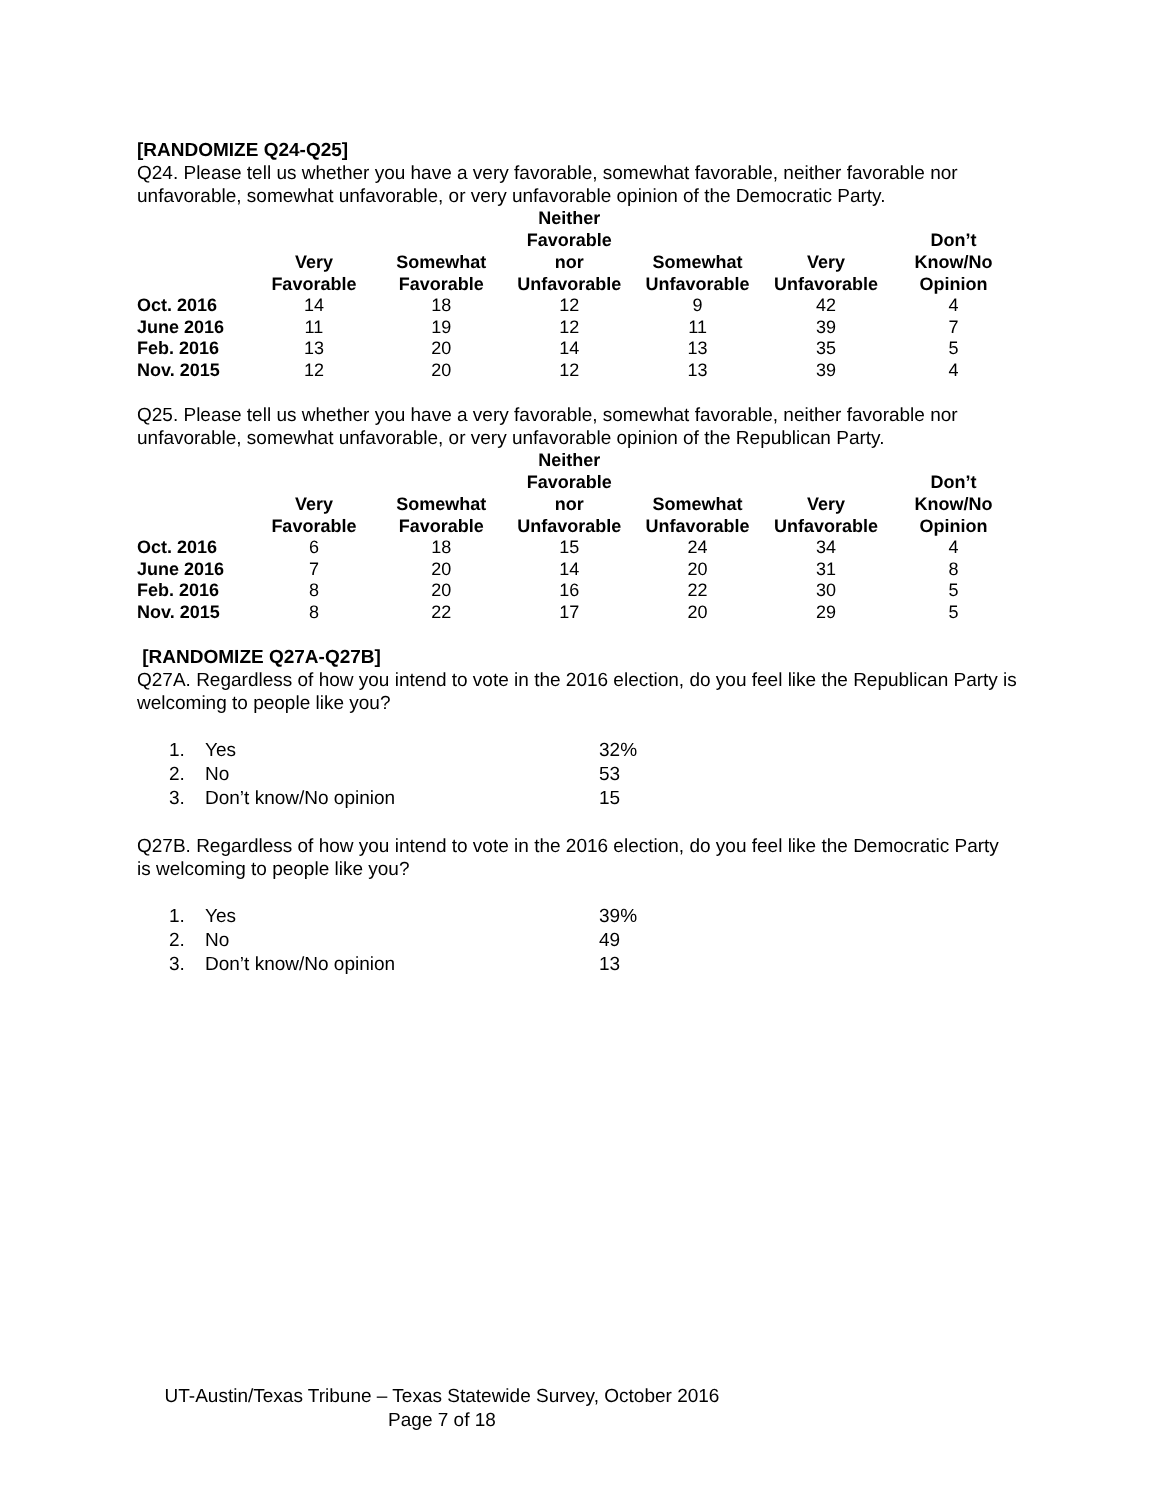[RANDOMIZE Q24-Q25]
Q24. Please tell us whether you have a very favorable, somewhat favorable, neither favorable nor unfavorable, somewhat unfavorable, or very unfavorable opinion of the Democratic Party.
| | Very Favorable | Somewhat Favorable | Neither Favorable nor Unfavorable | Somewhat Unfavorable | Very Unfavorable | Don’t Know/No Opinion |
| --- | --- | --- | --- | --- | --- | --- |
| Oct. 2016 | 14 | 18 | 12 | 9 | 42 | 4 |
| June 2016 | 11 | 19 | 12 | 11 | 39 | 7 |
| Feb. 2016 | 13 | 20 | 14 | 13 | 35 | 5 |
| Nov. 2015 | 12 | 20 | 12 | 13 | 39 | 4 |
Q25. Please tell us whether you have a very favorable, somewhat favorable, neither favorable nor unfavorable, somewhat unfavorable, or very unfavorable opinion of the Republican Party.
| | Very Favorable | Somewhat Favorable | Neither Favorable nor Unfavorable | Somewhat Unfavorable | Very Unfavorable | Don’t Know/No Opinion |
| --- | --- | --- | --- | --- | --- | --- |
| Oct. 2016 | 6 | 18 | 15 | 24 | 34 | 4 |
| June 2016 | 7 | 20 | 14 | 20 | 31 | 8 |
| Feb. 2016 | 8 | 20 | 16 | 22 | 30 | 5 |
| Nov. 2015 | 8 | 22 | 17 | 20 | 29 | 5 |
[RANDOMIZE Q27A-Q27B]
Q27A. Regardless of how you intend to vote in the 2016 election, do you feel like the Republican Party is welcoming to people like you?
1. Yes 32%
2. No 53
3. Don’t know/No opinion 15
Q27B. Regardless of how you intend to vote in the 2016 election, do you feel like the Democratic Party is welcoming to people like you?
1. Yes 39%
2. No 49
3. Don’t know/No opinion 13
UT-Austin/Texas Tribune – Texas Statewide Survey, October 2016
Page 7 of 18